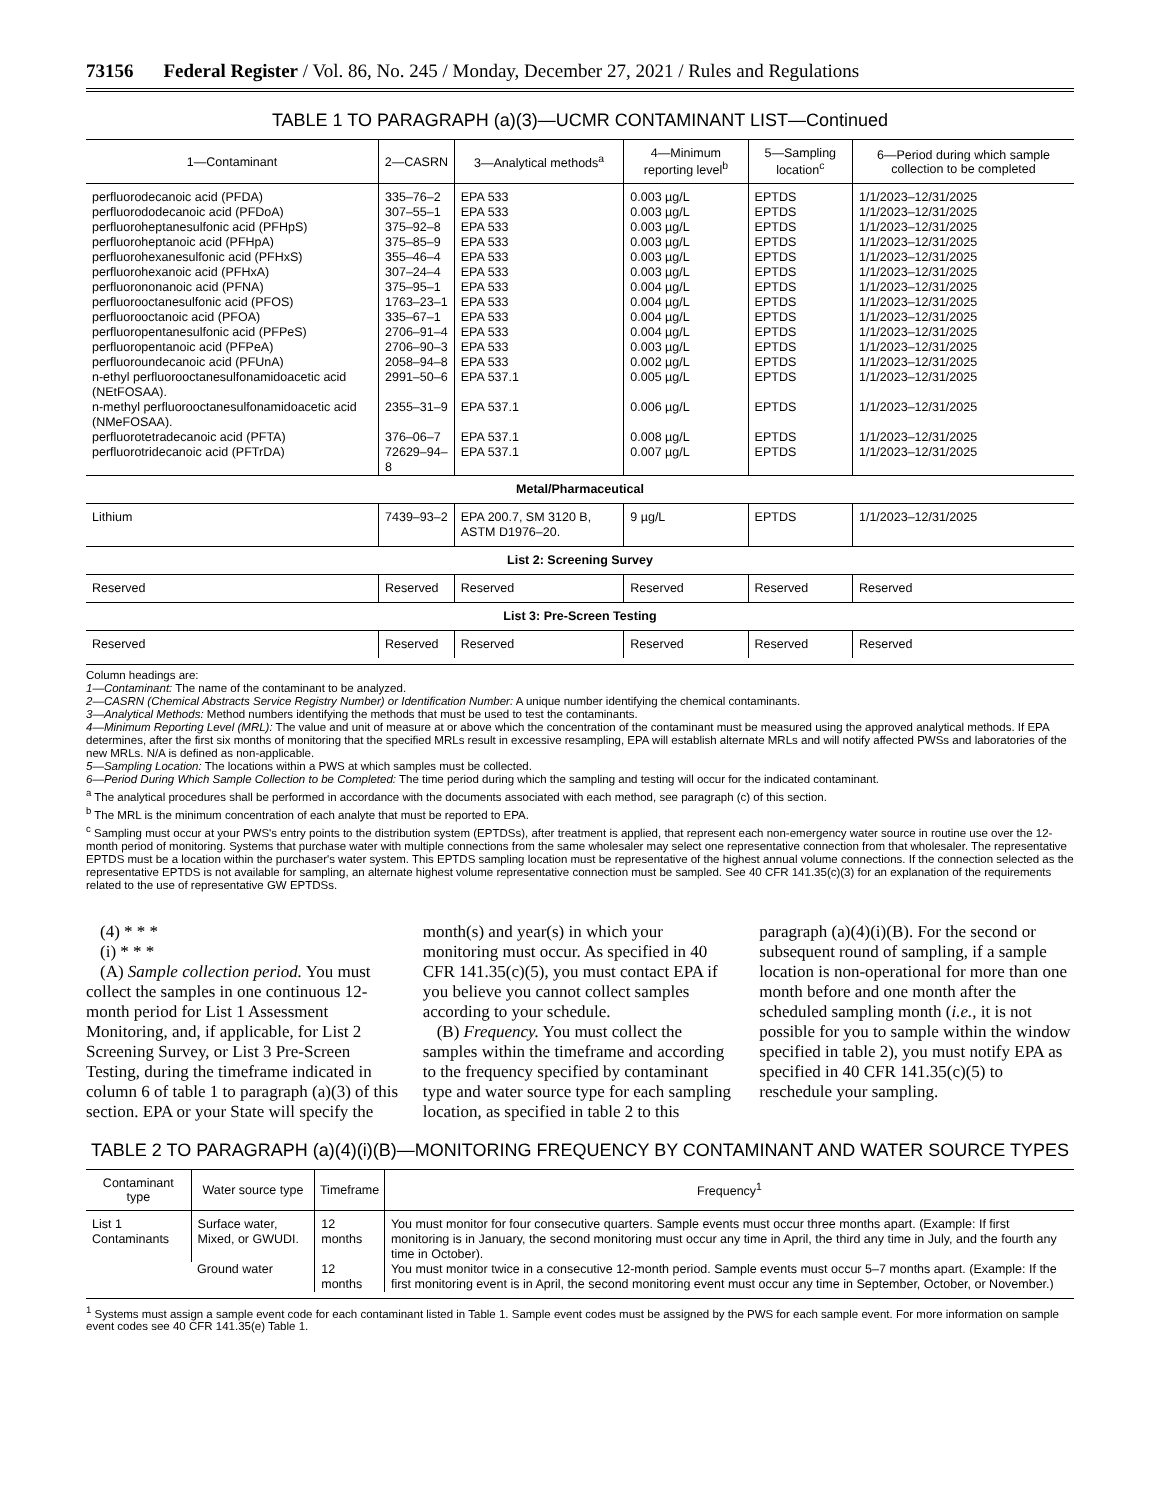73156 Federal Register / Vol. 86, No. 245 / Monday, December 27, 2021 / Rules and Regulations
TABLE 1 TO PARAGRAPH (a)(3)—UCMR CONTAMINANT LIST—Continued
| 1—Contaminant | 2—CASRN | 3—Analytical methods<sup>a</sup> | 4—Minimum reporting level<sup>b</sup> | 5—Sampling location<sup>c</sup> | 6—Period during which sample collection to be completed |
| --- | --- | --- | --- | --- | --- |
| perfluorodecanoic acid (PFDA) perfluorododecanoic acid (PFDoA) perfluoroheptanesulfonic acid (PFHpS) perfluoroheptanoic acid (PFHpA) perfluorohexanesulfonic acid (PFHxS) perfluorohexanoic acid (PFHxA) perfluorononanoic acid (PFNA) perfluorooctanesulfonic acid (PFOS) perfluorooctanoic acid (PFOA) perfluoropentanesulfonic acid (PFPeS) perfluoropentanoic acid (PFPeA) perfluoroundecanoic acid (PFUnA) n-ethyl perfluorooctanesulfonamidoacetic acid (NEtFOSAA). n-methyl perfluorooctanesulfonamidoacetic acid (NMeFOSAA). perfluorotetradecanoic acid (PFTA) perfluorotridecanoic acid (PFTrDA) | 335–76–2 307–55–1 375–92–8 375–85–9 355–46–4 307–24–4 375–95–1 1763–23–1 335–67–1 2706–91–4 2706–90–3 2058–94–8 2991–50–6 2355–31–9 376–06–7 72629–94–8 | EPA 533 EPA 533 EPA 533 EPA 533 EPA 533 EPA 533 EPA 533 EPA 533 EPA 533 EPA 533 EPA 533 EPA 533 EPA 537.1 EPA 537.1 EPA 537.1 EPA 537.1 | 0.003 µg/L 0.003 µg/L 0.003 µg/L 0.003 µg/L 0.003 µg/L 0.003 µg/L 0.004 µg/L 0.004 µg/L 0.004 µg/L 0.004 µg/L 0.003 µg/L 0.002 µg/L 0.005 µg/L 0.006 µg/L 0.008 µg/L 0.007 µg/L | EPTDS EPTDS EPTDS EPTDS EPTDS EPTDS EPTDS EPTDS EPTDS EPTDS EPTDS EPTDS EPTDS EPTDS EPTDS EPTDS | 1/1/2023–12/31/2025 1/1/2023–12/31/2025 1/1/2023–12/31/2025 1/1/2023–12/31/2025 1/1/2023–12/31/2025 1/1/2023–12/31/2025 1/1/2023–12/31/2025 1/1/2023–12/31/2025 1/1/2023–12/31/2025 1/1/2023–12/31/2025 1/1/2023–12/31/2025 1/1/2023–12/31/2025 1/1/2023–12/31/2025 1/1/2023–12/31/2025 1/1/2023–12/31/2025 1/1/2023–12/31/2025 |
| Metal/Pharmaceutical | | | | | |
| Lithium | 7439–93–2 | EPA 200.7, SM 3120 B, ASTM D1976–20. | 9 µg/L | EPTDS | 1/1/2023–12/31/2025 |
| List 2: Screening Survey | | | | | |
| Reserved | Reserved | Reserved | Reserved | Reserved | Reserved |
| List 3: Pre-Screen Testing | | | | | |
| Reserved | Reserved | Reserved | Reserved | Reserved | Reserved |
Column headings are:
1—Contaminant: The name of the contaminant to be analyzed.
2—CASRN (Chemical Abstracts Service Registry Number) or Identification Number: A unique number identifying the chemical contaminants.
3—Analytical Methods: Method numbers identifying the methods that must be used to test the contaminants.
4—Minimum Reporting Level (MRL): The value and unit of measure at or above which the concentration of the contaminant must be measured using the approved analytical methods. If EPA determines, after the first six months of monitoring that the specified MRLs result in excessive resampling, EPA will establish alternate MRLs and will notify affected PWSs and laboratories of the new MRLs. N/A is defined as non-applicable.
5—Sampling Location: The locations within a PWS at which samples must be collected.
6—Period During Which Sample Collection to be Completed: The time period during which the sampling and testing will occur for the indicated contaminant.
<sup>a</sup> The analytical procedures shall be performed in accordance with the documents associated with each method, see paragraph (c) of this section.
<sup>b</sup> The MRL is the minimum concentration of each analyte that must be reported to EPA.
<sup>c</sup> Sampling must occur at your PWS's entry points to the distribution system (EPTDSs), after treatment is applied, that represent each non-emergency water source in routine use over the 12-month period of monitoring. Systems that purchase water with multiple connections from the same wholesaler may select one representative connection from that wholesaler. The representative EPTDS must be a location within the purchaser's water system. This EPTDS sampling location must be representative of the highest annual volume connections. If the connection selected as the representative EPTDS is not available for sampling, an alternate highest volume representative connection must be sampled. See 40 CFR 141.35(c)(3) for an explanation of the requirements related to the use of representative GW EPTDSs.
(4) * * *
(i) * * *
(A) Sample collection period. You must collect the samples in one continuous 12-month period for List 1 Assessment Monitoring, and, if applicable, for List 2 Screening Survey, or List 3 Pre-Screen Testing, during the timeframe indicated in column 6 of table 1 to paragraph (a)(3) of this section. EPA or your State will specify the month(s) and year(s) in which your monitoring must occur. As specified in 40 CFR 141.35(c)(5), you must contact EPA if you believe you cannot collect samples according to your schedule.
(B) Frequency. You must collect the samples within the timeframe and according to the frequency specified by contaminant type and water source type for each sampling location, as specified in table 2 to this paragraph (a)(4)(i)(B). For the second or subsequent round of sampling, if a sample location is non-operational for more than one month before and one month after the scheduled sampling month (i.e., it is not possible for you to sample within the window specified in table 2), you must notify EPA as specified in 40 CFR 141.35(c)(5) to reschedule your sampling.
TABLE 2 TO PARAGRAPH (a)(4)(i)(B)—MONITORING FREQUENCY BY CONTAMINANT AND WATER SOURCE TYPES
| Contaminant type | Water source type | Timeframe | Frequency<sup>1</sup> |
| --- | --- | --- | --- |
| List 1 Contaminants | Surface water, Mixed, or GWUDI. | 12 months | You must monitor for four consecutive quarters. Sample events must occur three months apart. (Example: If first monitoring is in January, the second monitoring must occur any time in April, the third any time in July, and the fourth any time in October). |
| | Ground water | 12 months | You must monitor twice in a consecutive 12-month period. Sample events must occur 5–7 months apart. (Example: If the first monitoring event is in April, the second monitoring event must occur any time in September, October, or November.) |
<sup>1</sup> Systems must assign a sample event code for each contaminant listed in Table 1. Sample event codes must be assigned by the PWS for each sample event. For more information on sample event codes see 40 CFR 141.35(e) Table 1.